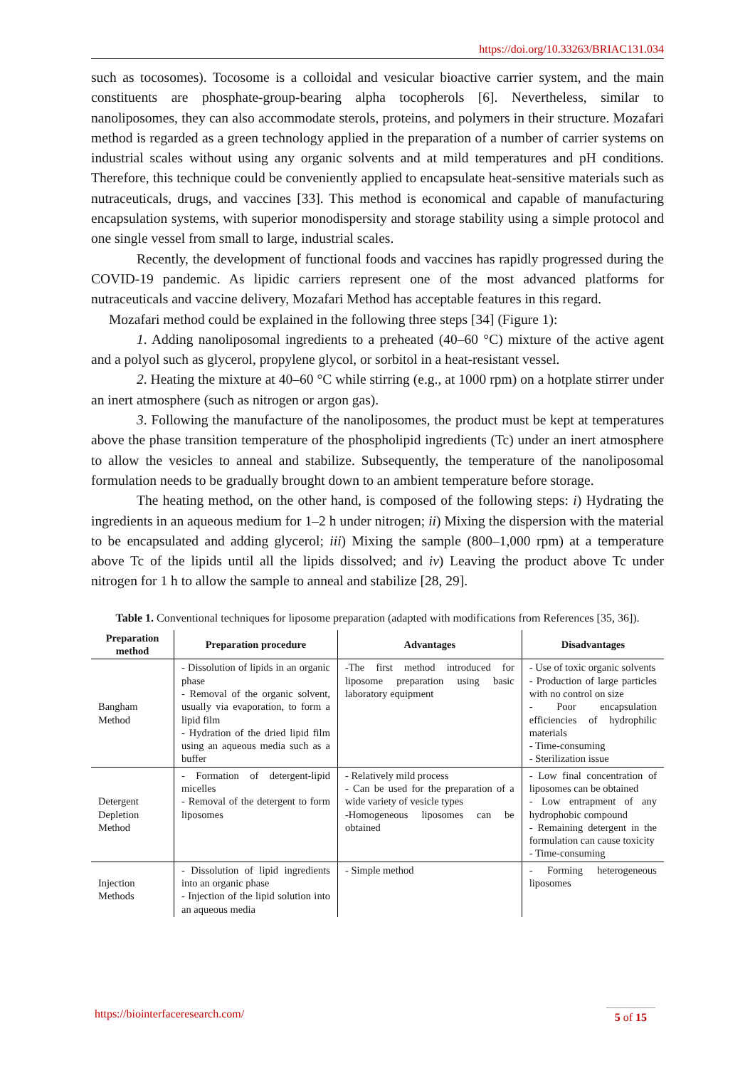https://doi.org/10.33263/BRIAC131.034
such as tocosomes). Tocosome is a colloidal and vesicular bioactive carrier system, and the main constituents are phosphate-group-bearing alpha tocopherols [6]. Nevertheless, similar to nanoliposomes, they can also accommodate sterols, proteins, and polymers in their structure. Mozafari method is regarded as a green technology applied in the preparation of a number of carrier systems on industrial scales without using any organic solvents and at mild temperatures and pH conditions. Therefore, this technique could be conveniently applied to encapsulate heat-sensitive materials such as nutraceuticals, drugs, and vaccines [33]. This method is economical and capable of manufacturing encapsulation systems, with superior monodispersity and storage stability using a simple protocol and one single vessel from small to large, industrial scales.
Recently, the development of functional foods and vaccines has rapidly progressed during the COVID-19 pandemic. As lipidic carriers represent one of the most advanced platforms for nutraceuticals and vaccine delivery, Mozafari Method has acceptable features in this regard.
Mozafari method could be explained in the following three steps [34] (Figure 1):
1. Adding nanoliposomal ingredients to a preheated (40–60 °C) mixture of the active agent and a polyol such as glycerol, propylene glycol, or sorbitol in a heat-resistant vessel.
2. Heating the mixture at 40–60 °C while stirring (e.g., at 1000 rpm) on a hotplate stirrer under an inert atmosphere (such as nitrogen or argon gas).
3. Following the manufacture of the nanoliposomes, the product must be kept at temperatures above the phase transition temperature of the phospholipid ingredients (Tc) under an inert atmosphere to allow the vesicles to anneal and stabilize. Subsequently, the temperature of the nanoliposomal formulation needs to be gradually brought down to an ambient temperature before storage.
The heating method, on the other hand, is composed of the following steps: i) Hydrating the ingredients in an aqueous medium for 1–2 h under nitrogen; ii) Mixing the dispersion with the material to be encapsulated and adding glycerol; iii) Mixing the sample (800–1,000 rpm) at a temperature above Tc of the lipids until all the lipids dissolved; and iv) Leaving the product above Tc under nitrogen for 1 h to allow the sample to anneal and stabilize [28, 29].
Table 1. Conventional techniques for liposome preparation (adapted with modifications from References [35, 36]).
| Preparation method | Preparation procedure | Advantages | Disadvantages |
| --- | --- | --- | --- |
| Bangham Method | - Dissolution of lipids in an organic phase - Removal of the organic solvent, usually via evaporation, to form a lipid film - Hydration of the dried lipid film using an aqueous media such as a buffer | -The first method introduced for liposome preparation using basic laboratory equipment | - Use of toxic organic solvents - Production of large particles with no control on size - Poor encapsulation efficiencies of hydrophilic materials - Time-consuming - Sterilization issue |
| Detergent Depletion Method | - Formation of detergent-lipid micelles - Removal of the detergent to form liposomes | - Relatively mild process - Can be used for the preparation of a wide variety of vesicle types -Homogeneous liposomes can be obtained | - Low final concentration of liposomes can be obtained - Low entrapment of any hydrophobic compound - Remaining detergent in the formulation can cause toxicity - Time-consuming |
| Injection Methods | - Dissolution of lipid ingredients into an organic phase - Injection of the lipid solution into an aqueous media | - Simple method | - Forming heterogeneous liposomes |
https://biointerfaceresearch.com/ 5 of 15